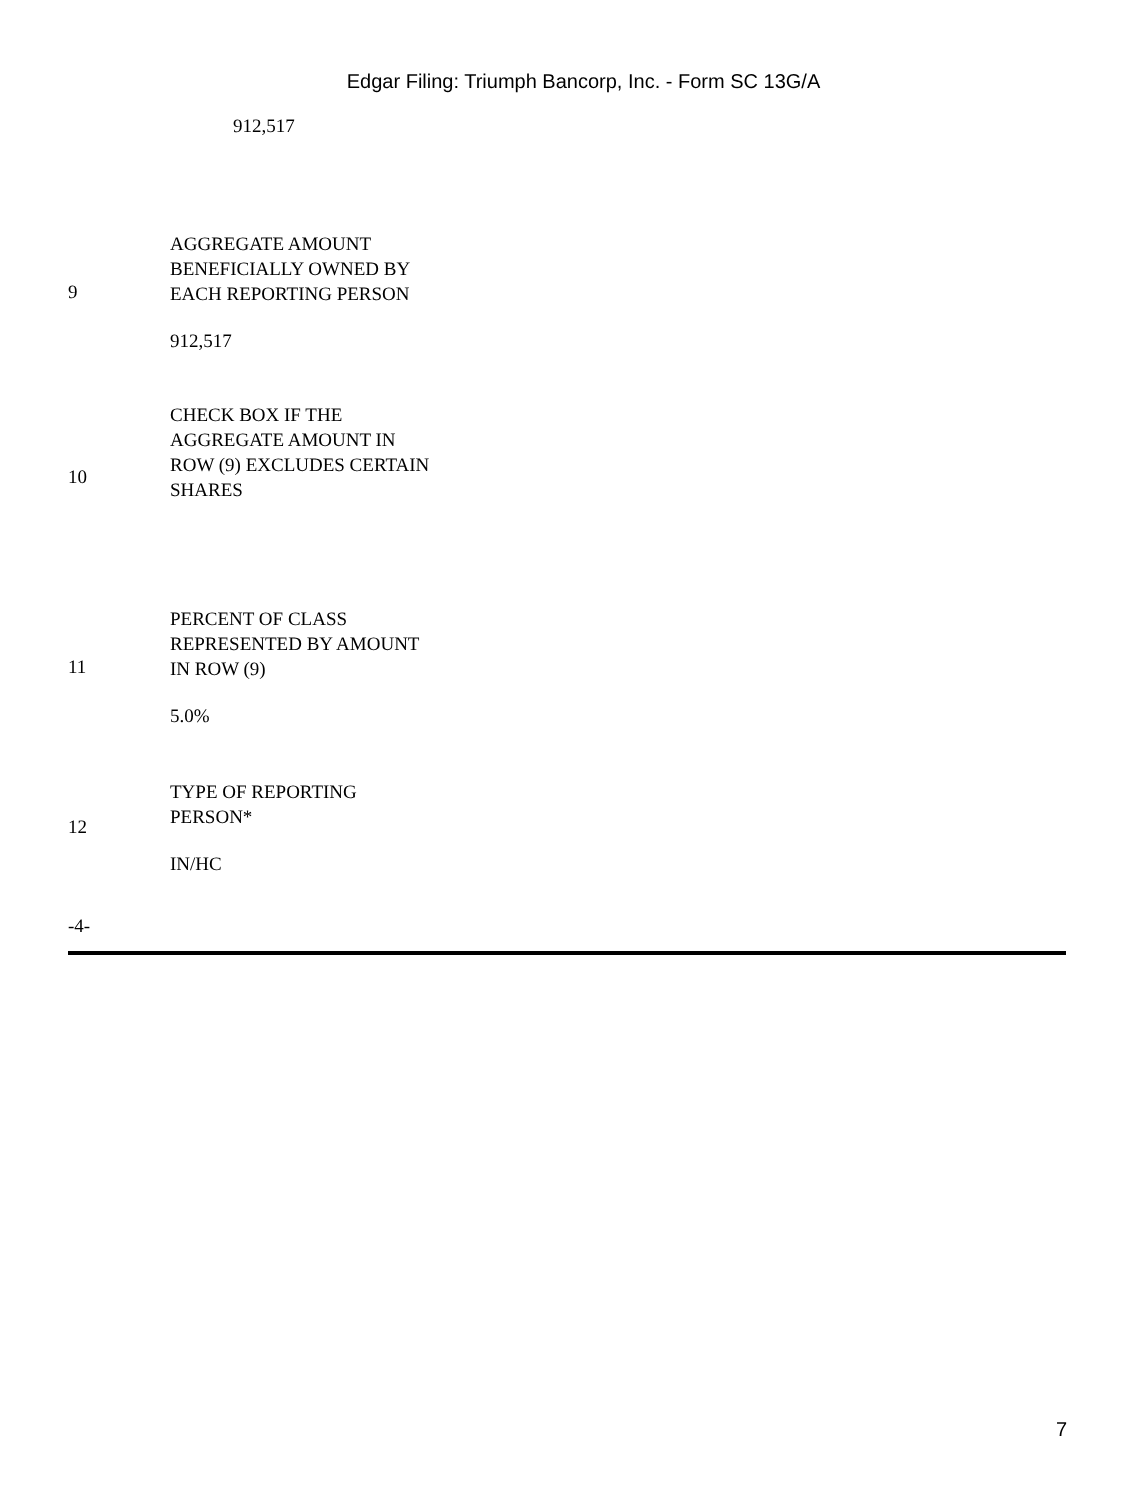Edgar Filing: Triumph Bancorp, Inc. - Form SC 13G/A
912,517
| 9 | AGGREGATE AMOUNT BENEFICIALLY OWNED BY EACH REPORTING PERSON 912,517 |
| 10 | CHECK BOX IF THE AGGREGATE AMOUNT IN ROW (9) EXCLUDES CERTAIN SHARES |
| 11 | PERCENT OF CLASS REPRESENTED BY AMOUNT IN ROW (9) 5.0% |
| 12 | TYPE OF REPORTING PERSON* IN/HC |
-4-
7